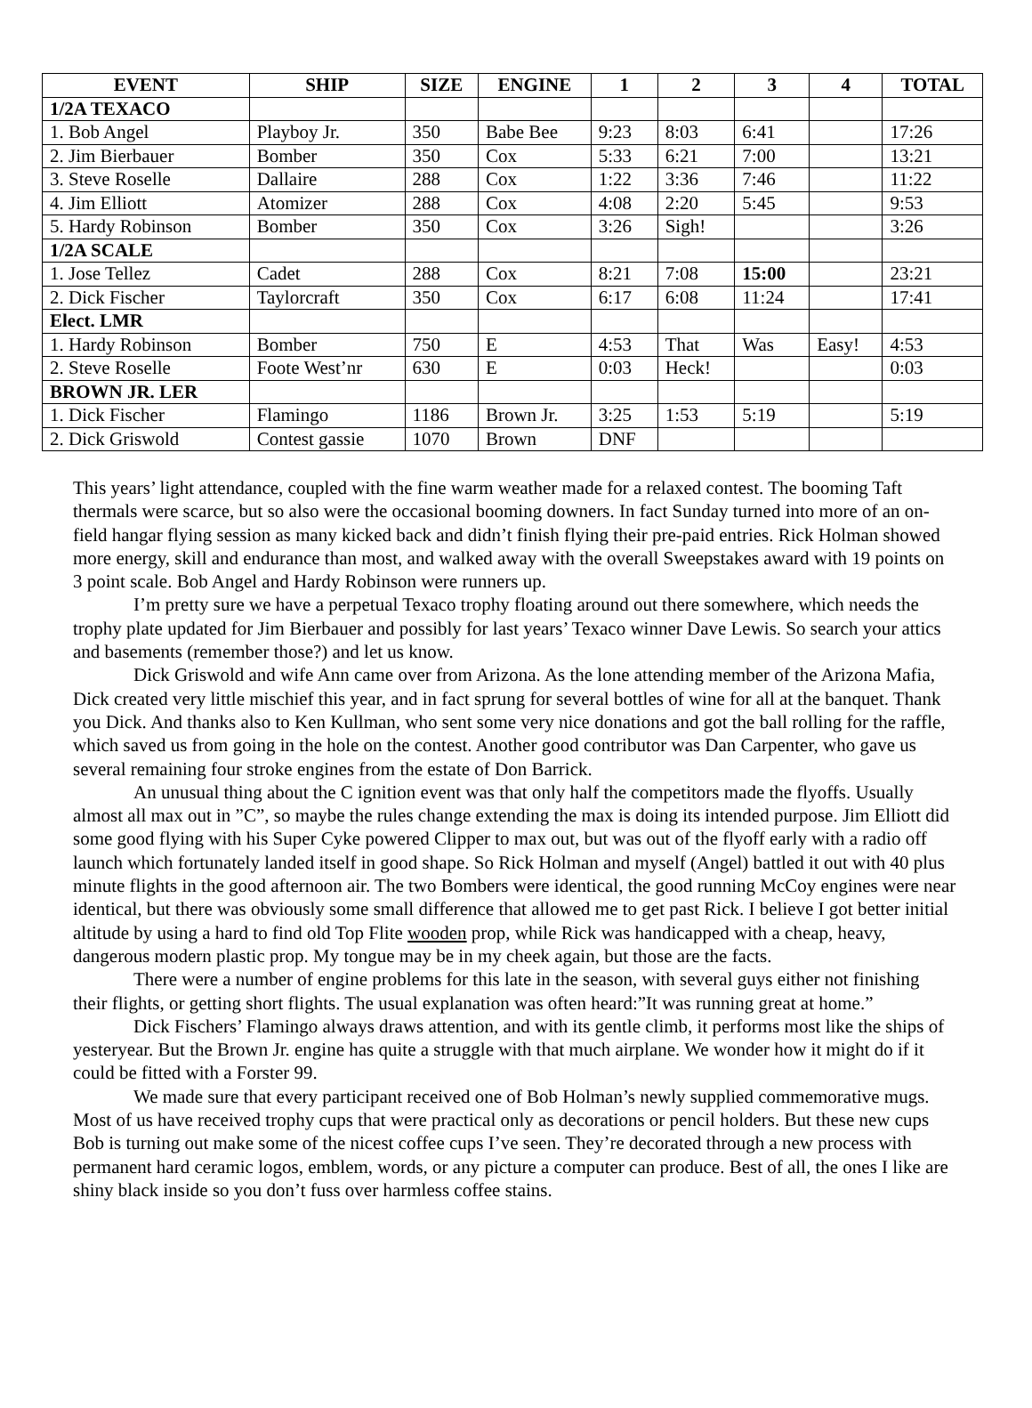| EVENT | SHIP | SIZE | ENGINE | 1 | 2 | 3 | 4 | TOTAL |
| --- | --- | --- | --- | --- | --- | --- | --- | --- |
| 1/2A TEXACO | | | | | | | | |
| 1. Bob Angel | Playboy Jr. | 350 | Babe Bee | 9:23 | 8:03 | 6:41 | | 17:26 |
| 2. Jim Bierbauer | Bomber | 350 | Cox | 5:33 | 6:21 | 7:00 | | 13:21 |
| 3. Steve Roselle | Dallaire | 288 | Cox | 1:22 | 3:36 | 7:46 | | 11:22 |
| 4. Jim Elliott | Atomizer | 288 | Cox | 4:08 | 2:20 | 5:45 | | 9:53 |
| 5. Hardy Robinson | Bomber | 350 | Cox | 3:26 | Sigh! | | | 3:26 |
| 1/2A SCALE | | | | | | | | |
| 1. Jose Tellez | Cadet | 288 | Cox | 8:21 | 7:08 | 15:00 | | 23:21 |
| 2. Dick Fischer | Taylorcraft | 350 | Cox | 6:17 | 6:08 | 11:24 | | 17:41 |
| Elect. LMR | | | | | | | | |
| 1. Hardy Robinson | Bomber | 750 | E | 4:53 | That | Was | Easy! | 4:53 |
| 2. Steve Roselle | Foote West’nr | 630 | E | 0:03 | Heck! | | | 0:03 |
| BROWN JR. LER | | | | | | | | |
| 1. Dick Fischer | Flamingo | 1186 | Brown Jr. | 3:25 | 1:53 | 5:19 | | 5:19 |
| 2. Dick Griswold | Contest gassie | 1070 | Brown | DNF | | | | |
This years’ light attendance, coupled with the fine warm weather made for a relaxed contest. The booming Taft thermals were scarce, but so also were the occasional booming downers. In fact Sunday turned into more of an on-field hangar flying session as many kicked back and didn’t finish flying their pre-paid entries. Rick Holman showed more energy, skill and endurance than most, and walked away with the overall Sweepstakes award with 19 points on 3 point scale. Bob Angel and Hardy Robinson were runners up.
I’m pretty sure we have a perpetual Texaco trophy floating around out there somewhere, which needs the trophy plate updated for Jim Bierbauer and possibly for last years’ Texaco winner Dave Lewis. So search your attics and basements (remember those?) and let us know.
Dick Griswold and wife Ann came over from Arizona. As the lone attending member of the Arizona Mafia, Dick created very little mischief this year, and in fact sprung for several bottles of wine for all at the banquet. Thank you Dick. And thanks also to Ken Kullman, who sent some very nice donations and got the ball rolling for the raffle, which saved us from going in the hole on the contest. Another good contributor was Dan Carpenter, who gave us several remaining four stroke engines from the estate of Don Barrick.
An unusual thing about the C ignition event was that only half the competitors made the flyoffs. Usually almost all max out in ”C”, so maybe the rules change extending the max is doing its intended purpose. Jim Elliott did some good flying with his Super Cyke powered Clipper to max out, but was out of the flyoff early with a radio off launch which fortunately landed itself in good shape. So Rick Holman and myself (Angel) battled it out with 40 plus minute flights in the good afternoon air. The two Bombers were identical, the good running McCoy engines were near identical, but there was obviously some small difference that allowed me to get past Rick. I believe I got better initial altitude by using a hard to find old Top Flite wooden prop, while Rick was handicapped with a cheap, heavy, dangerous modern plastic prop. My tongue may be in my cheek again, but those are the facts.
There were a number of engine problems for this late in the season, with several guys either not finishing their flights, or getting short flights. The usual explanation was often heard:”It was running great at home.”
Dick Fischers’ Flamingo always draws attention, and with its gentle climb, it performs most like the ships of yesteryear. But the Brown Jr. engine has quite a struggle with that much airplane. We wonder how it might do if it could be fitted with a Forster 99.
We made sure that every participant received one of Bob Holman’s newly supplied commemorative mugs. Most of us have received trophy cups that were practical only as decorations or pencil holders. But these new cups Bob is turning out make some of the nicest coffee cups I’ve seen. They’re decorated through a new process with permanent hard ceramic logos, emblem, words, or any picture a computer can produce. Best of all, the ones I like are shiny black inside so you don’t fuss over harmless coffee stains.